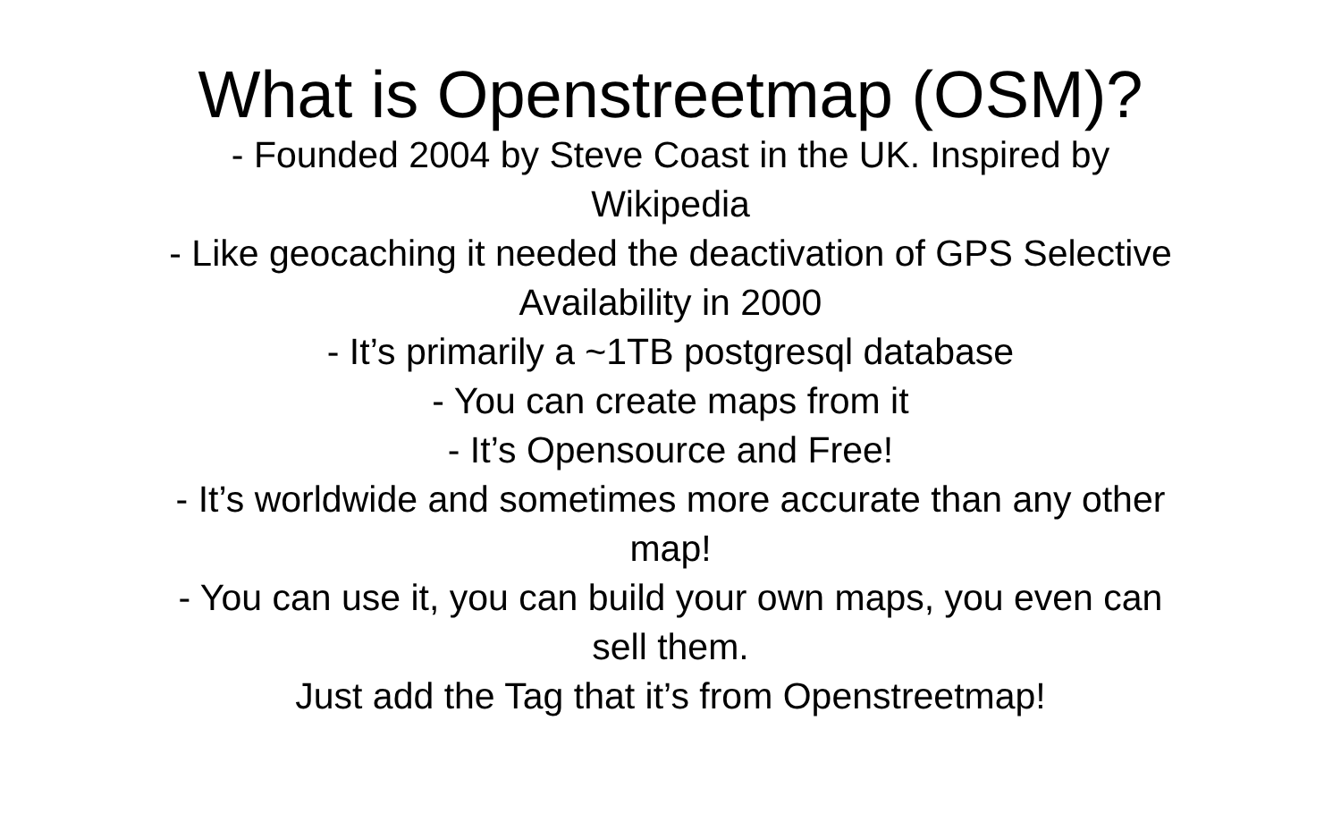What is Openstreetmap (OSM)?
- Founded 2004 by Steve Coast in the UK. Inspired by
Wikipedia
- Like geocaching it needed the deactivation of GPS Selective
Availability in 2000
- It’s primarily a ~1TB postgresql database
- You can create maps from it
- It’s Opensource and Free!
- It’s worldwide and sometimes more accurate than any other
map!
- You can use it, you can build your own maps, you even can
sell them.
Just add the Tag that it’s from Openstreetmap!